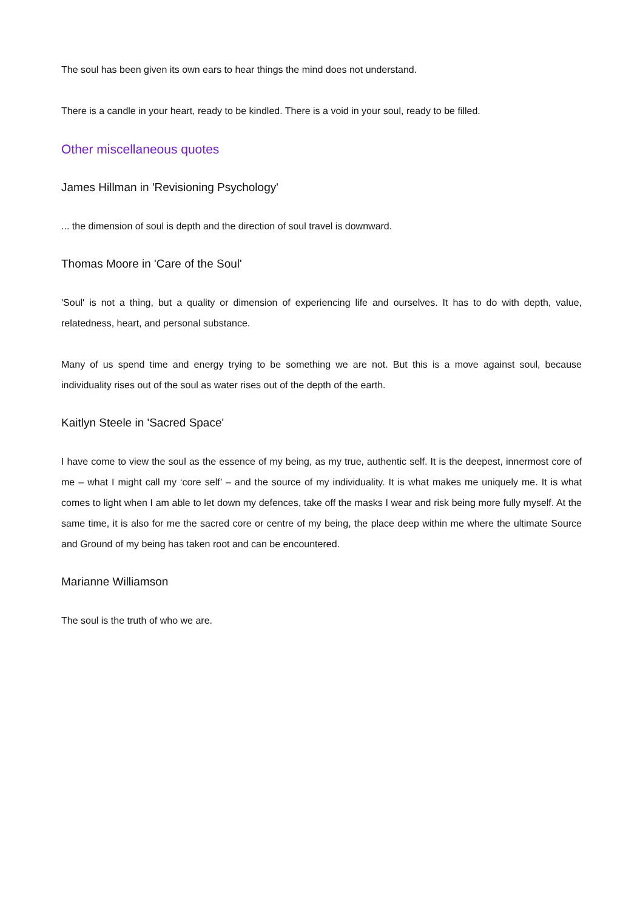The soul has been given its own ears to hear things the mind does not understand.
There is a candle in your heart, ready to be kindled. There is a void in your soul, ready to be filled.
Other miscellaneous quotes
James Hillman in 'Revisioning Psychology'
... the dimension of soul is depth and the direction of soul travel is downward.
Thomas Moore in 'Care of the Soul'
'Soul' is not a thing, but a quality or dimension of experiencing life and ourselves. It has to do with depth, value, relatedness, heart, and personal substance.
Many of us spend time and energy trying to be something we are not. But this is a move against soul, because individuality rises out of the soul as water rises out of the depth of the earth.
Kaitlyn Steele in 'Sacred Space'
I have come to view the soul as the essence of my being, as my true, authentic self. It is the deepest, innermost core of me – what I might call my ‘core self’ – and the source of my individuality. It is what makes me uniquely me. It is what comes to light when I am able to let down my defences, take off the masks I wear and risk being more fully myself. At the same time, it is also for me the sacred core or centre of my being, the place deep within me where the ultimate Source and Ground of my being has taken root and can be encountered.
Marianne Williamson
The soul is the truth of who we are.